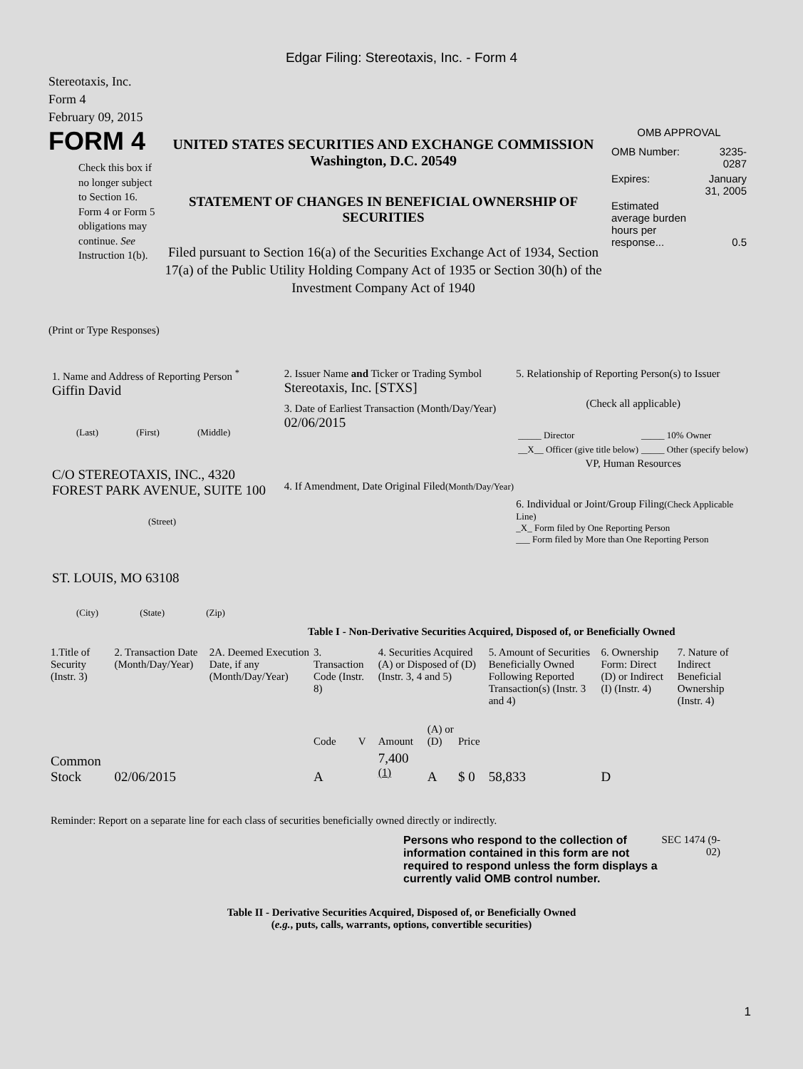Edgar Filing: Stereotaxis, Inc. - Form 4
Stereotaxis, Inc.
Form 4
February 09, 2015
FORM 4
Check this box if no longer subject to Section 16. Form 4 or Form 5 obligations may continue. See Instruction 1(b).
UNITED STATES SECURITIES AND EXCHANGE COMMISSION
Washington, D.C. 20549
STATEMENT OF CHANGES IN BENEFICIAL OWNERSHIP OF SECURITIES
Filed pursuant to Section 16(a) of the Securities Exchange Act of 1934, Section 17(a) of the Public Utility Holding Company Act of 1935 or Section 30(h) of the Investment Company Act of 1940
OMB APPROVAL
| OMB Number: | 3235-0287 |
| Expires: | January 31, 2005 |
| Estimated average burden hours per response... | 0.5 |
(Print or Type Responses)
1. Name and Address of Reporting Person <sup>*</sup>
Giffin David
(Last) (First) (Middle)
C/O STEREOTAXIS, INC., 4320 FOREST PARK AVENUE, SUITE 100
(Street)
ST. LOUIS, MO 63108
(City) (State) (Zip)
2. Issuer Name and Ticker or Trading Symbol
Stereotaxis, Inc. [STXS]
3. Date of Earliest Transaction (Month/Day/Year)
02/06/2015
4. If Amendment, Date Original Filed(Month/Day/Year)
5. Relationship of Reporting Person(s) to Issuer
(Check all applicable)
| _____ Director | _____ 10% Owner |
| __X__ Officer (give title below) | _____ Other (specify below) |
VP, Human Resources
6. Individual or Joint/Group Filing(Check Applicable Line)
_X_ Form filed by One Reporting Person
___ Form filed by More than One Reporting Person
Table I - Non-Derivative Securities Acquired, Disposed of, or Beneficially Owned
| 1.Title of Security (Instr. 3) | 2. Transaction Date (Month/Day/Year) | 2A. Deemed Execution Date, if any (Month/Day/Year) | 3. Transaction Code (Instr. 8) | | 4. Securities Acquired (A) or Disposed of (D) (Instr. 3, 4 and 5) | | | 5. Amount of Securities Beneficially Owned Following Reported Transaction(s) (Instr. 3 and 4) | 6. Ownership Form: Direct (D) or Indirect (I) (Instr. 4) | 7. Nature of Indirect Beneficial Ownership (Instr. 4) |
| --- | --- | --- | --- | --- | --- | --- | --- | --- | --- | --- |
| | | | Code | V | Amount | (A) or (D) | Price | | | |
| Common Stock | 02/06/2015 | | A | | 7,400 <sup>(1)</sup> | A | $ 0 | 58,833 | D | |
Reminder: Report on a separate line for each class of securities beneficially owned directly or indirectly.
Persons who respond to the collection of information contained in this form are not required to respond unless the form displays a currently valid OMB control number.
SEC 1474 (9-02)
Table II - Derivative Securities Acquired, Disposed of, or Beneficially Owned
(e.g., puts, calls, warrants, options, convertible securities)
1